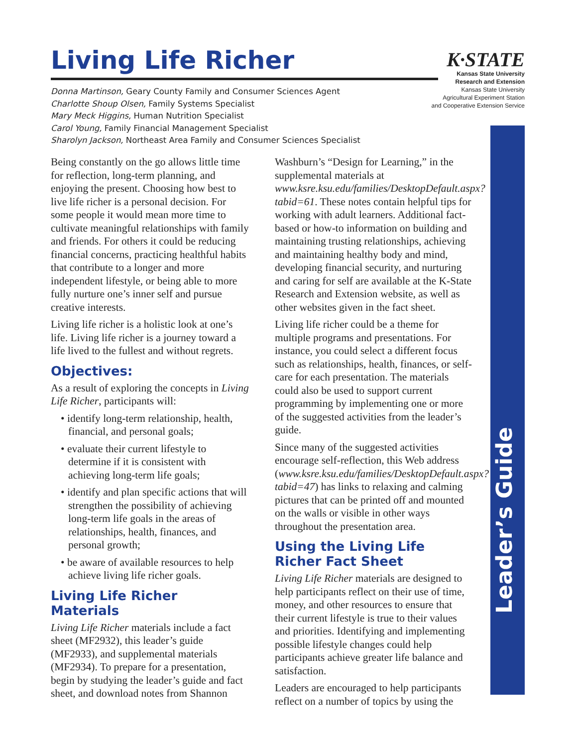Living Life Richer
K·STATE
Kansas State University
Research and Extension
Kansas State University
Agricultural Experiment Station
and Cooperative Extension Service
Donna Martinson, Geary County Family and Consumer Sciences Agent
Charlotte Shoup Olsen, Family Systems Specialist
Mary Meck Higgins, Human Nutrition Specialist
Carol Young, Family Financial Management Specialist
Sharolyn Jackson, Northeast Area Family and Consumer Sciences Specialist
Leader’s Guide
Being constantly on the go allows little time for reflection, long-term planning, and enjoying the present. Choosing how best to live life richer is a personal decision. For some people it would mean more time to cultivate meaningful relationships with family and friends. For others it could be reducing financial concerns, practicing healthful habits that contribute to a longer and more independent lifestyle, or being able to more fully nurture one’s inner self and pursue creative interests.
Living life richer is a holistic look at one’s life. Living life richer is a journey toward a life lived to the fullest and without regrets.
Objectives:
As a result of exploring the concepts in Living Life Richer, participants will:
• identify long-term relationship, health, financial, and personal goals;
• evaluate their current lifestyle to determine if it is consistent with achieving long-term life goals;
• identify and plan specific actions that will strengthen the possibility of achieving long-term life goals in the areas of relationships, health, finances, and personal growth;
• be aware of available resources to help achieve living life richer goals.
Living Life Richer Materials
Living Life Richer materials include a fact sheet (MF2932), this leader’s guide (MF2933), and supplemental materials (MF2934). To prepare for a presentation, begin by studying the leader’s guide and fact sheet, and download notes from Shannon
Washburn’s “Design for Learning,” in the supplemental materials at www.ksre.ksu.edu/families/DesktopDefault.aspx?tabid=61. These notes contain helpful tips for working with adult learners. Additional fact-based or how-to information on building and maintaining trusting relationships, achieving and maintaining healthy body and mind, developing financial security, and nurturing and caring for self are available at the K-State Research and Extension website, as well as other websites given in the fact sheet.
Living life richer could be a theme for multiple programs and presentations. For instance, you could select a different focus such as relationships, health, finances, or self-care for each presentation. The materials could also be used to support current programming by implementing one or more of the suggested activities from the leader’s guide.
Since many of the suggested activities encourage self-reflection, this Web address (www.ksre.ksu.edu/families/DesktopDefault.aspx?tabid=47) has links to relaxing and calming pictures that can be printed off and mounted on the walls or visible in other ways throughout the presentation area.
Using the Living Life Richer Fact Sheet
Living Life Richer materials are designed to help participants reflect on their use of time, money, and other resources to ensure that their current lifestyle is true to their values and priorities. Identifying and implementing possible lifestyle changes could help participants achieve greater life balance and satisfaction.
Leaders are encouraged to help participants reflect on a number of topics by using the